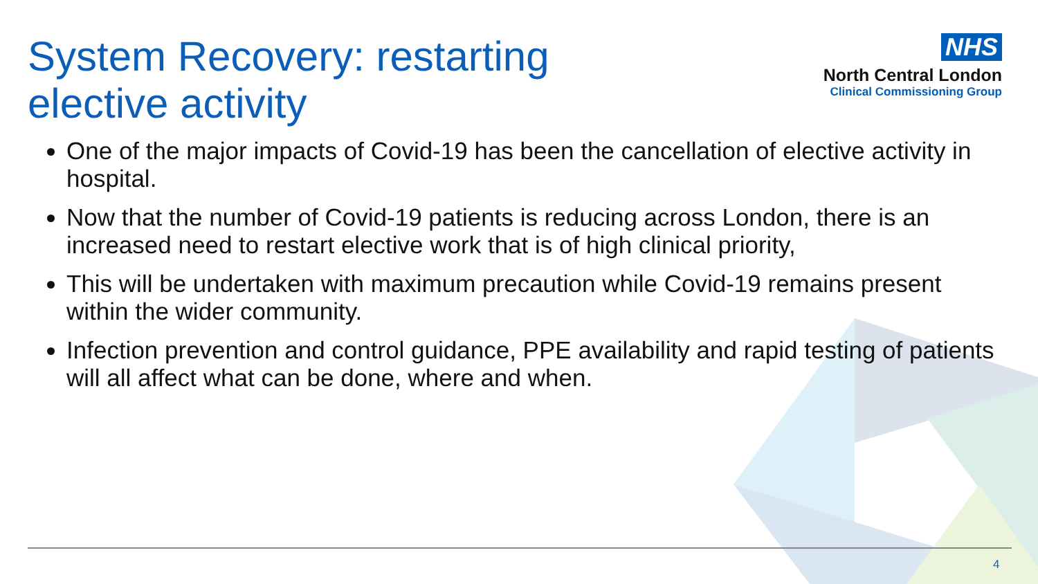System Recovery: restarting
elective activity
NHS
North Central London
Clinical Commissioning Group
One of the major impacts of Covid-19 has been the cancellation of elective activity in hospital.
Now that the number of Covid-19 patients is reducing across London, there is an increased need to restart elective work that is of high clinical priority,
This will be undertaken with maximum precaution while Covid-19 remains present within the wider community.
Infection prevention and control guidance, PPE availability and rapid testing of patients will all affect what can be done, where and when.
4